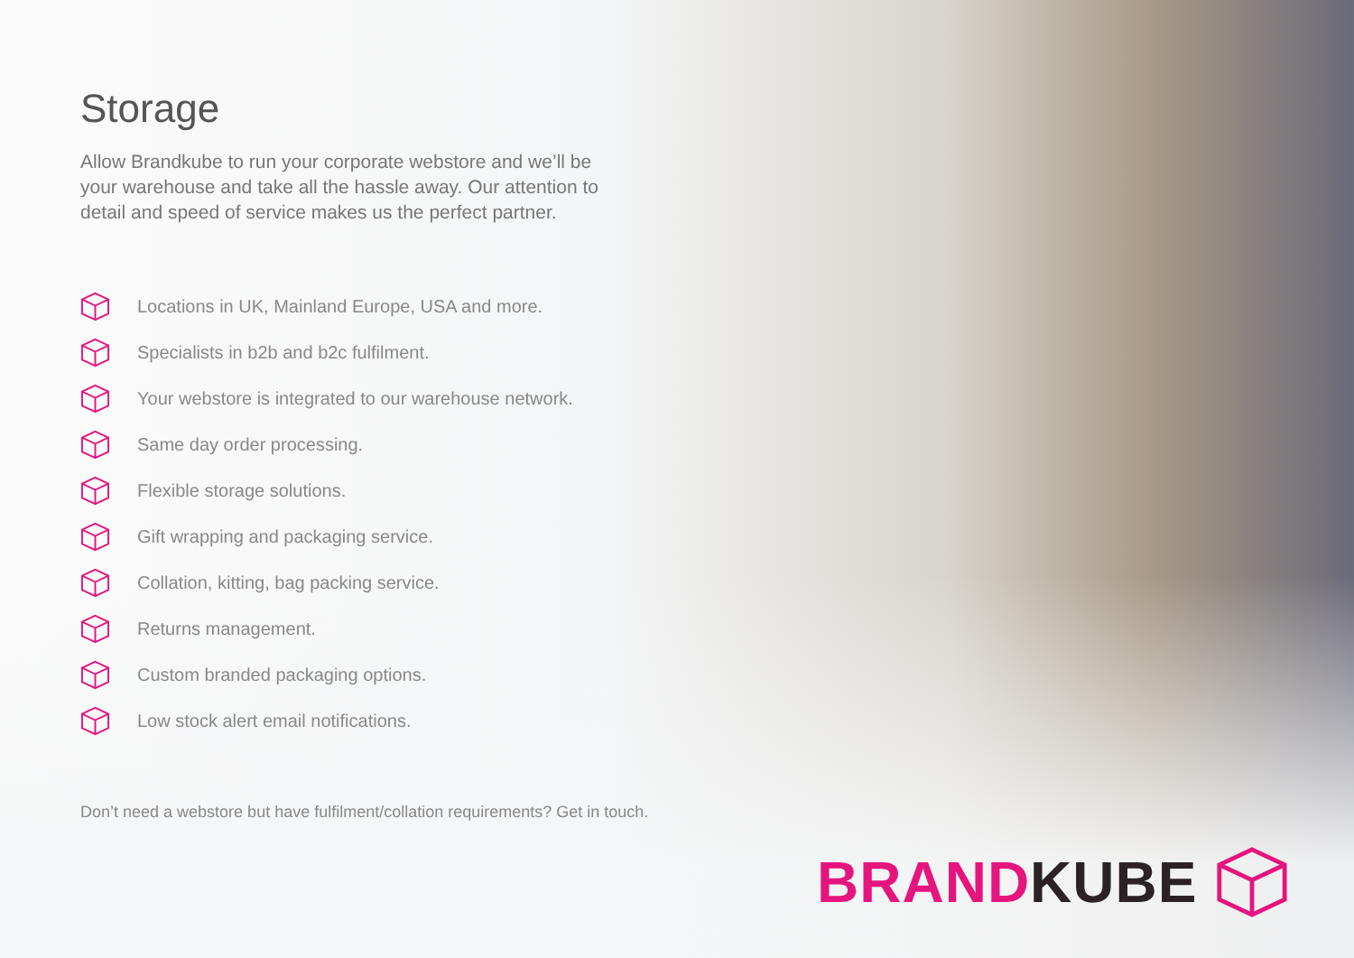Storage
Allow Brandkube to run your corporate webstore and we’ll be your warehouse and take all the hassle away. Our attention to detail and speed of service makes us the perfect partner.
Locations in UK, Mainland Europe, USA and more.
Specialists in b2b and b2c fulfilment.
Your webstore is integrated to our warehouse network.
Same day order processing.
Flexible storage solutions.
Gift wrapping and packaging service.
Collation, kitting, bag packing service.
Returns management.
Custom branded packaging options.
Low stock alert email notifications.
Don’t need a webstore but have fulfilment/collation requirements? Get in touch.
BRAND KUBE